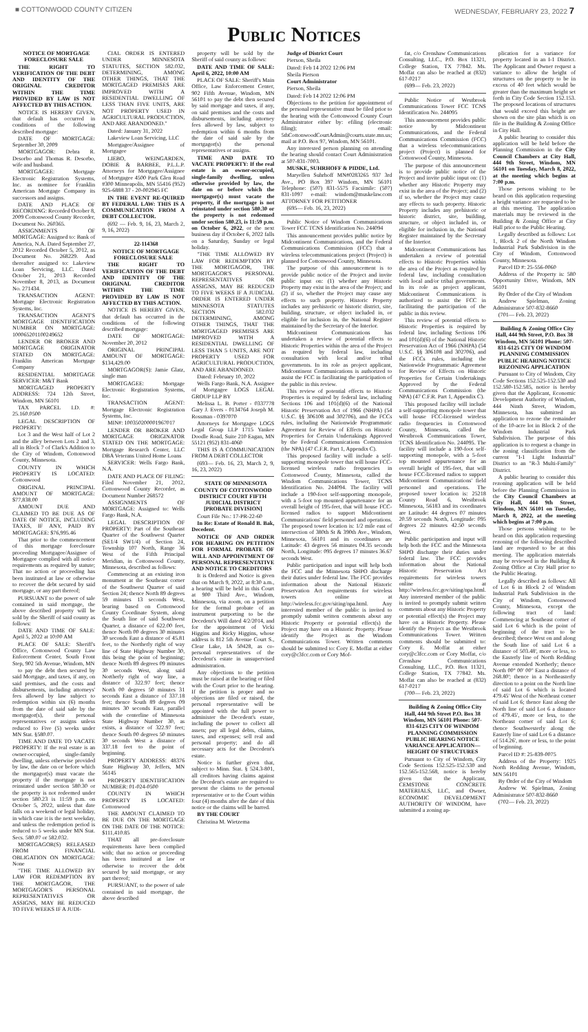■ COTTONWOOD COUNTY CITIZEN WEDNESDAY, FEBRUARY 23, 2022 7
Public Notices
NOTICE OF MORTGAGE FORECLOSURE SALE
THE RIGHT TO VERIFICATION OF THE DEBT AND IDENTITY OF THE ORIGINAL CREDITOR WITHIN THE TIME PROVIDED BY LAW IS NOT AFFECTED BY THIS ACTION.
NOTICE IS HEREBY GIVEN, that default has occurred in conditions of the following described mortgage:
DATE OF MORTGAGE: September 30, 2009
MORTGAGOR: Debra R. Desorbo and Thomas R. Desorbo, wife and husband.
MORTGAGEE: Mortgage Electronic Registration Systems, Inc. as nominee for Franklin American Mortgage Company its successors and assigns.
DATE AND PLACE OF RECORDING: Recorded October 8, 2009 Cottonwood County Recorder, Document No. 260365.
ASSIGNMENTS OF MORTGAGE: Assigned to: Bank of America, N.A. Dated September 27, 2012 Recorded October 5, 2012, as Document No. 268229. And thereafter assigned to: Lakeview Loan Servicing, LLC. Dated October 21, 2013 Recorded November 8, 2013, as Document No. 271434.
TRANSACTION AGENT: Mortgage Electronic Registration Systems, Inc.
TRANSACTION AGENT'S MORTGAGE IDENTIFICATION NUMBER ON MORTGAGE: 100065201100249652
LENDER OR BROKER AND MORTGAGE ORIGINATOR STATED ON MORTGAGE: Franklin American Mortgage Company
RESIDENTIAL MORTGAGE SERVICER: M&T Bank
MORTGAGED PROPERTY ADDRESS: 724 12th Street, Windom, MN 56101
TAX PARCEL I.D. #: 25.160.0500
LEGAL DESCRIPTION OF PROPERTY:
Lot 3 and the West half of Lot 2 and the alley between Lots 2 and 3, all in Block 7 of Clark's Addition to the City of Windom, Cottonwood County, Minnesota.
COUNTY IN WHICH PROPERTY IS LOCATED: Cottonwood
ORIGINAL PRINCIPAL AMOUNT OF MORTGAGE: $77,838.00
AMOUNT DUE AND CLAIMED TO BE DUE AS OF DATE OF NOTICE, INCLUDING TAXES, IF ANY, PAID BY MORTGAGEE: $76,995.46
That prior to the commencement of this mortgage foreclosure proceeding Mortgagee/Assignee of Mortgagee complied with all notice requirements as required by statute; That no action or proceeding has been instituted at law or otherwise to recover the debt secured by said mortgage, or any part thereof;
PURSUANT to the power of sale contained in said mortgage, the above described property will be sold by the Sheriff of said county as follows:
DATE AND TIME OF SALE: April 5, 2022 at 10:00 AM
PLACE OF SALE: Sheriff's Office, Cottonwood County Law Enforcement Center, South Front Step, 902 5th Avenue, Windom, MN
to pay the debt then secured by said Mortgage, and taxes, if any, on said premises, and the costs and disbursements, including attorneys' fees allowed by law subject to redemption within six (6) months from the date of said sale by the mortgagor(s), their personal representatives or assigns unless reduced to Five (5) weeks under MN Stat. §580.07.
TIME AND DATE TO VACATE PROPERTY: If the real estate is an owner-occupied, single-family dwelling, unless otherwise provided by law, the date on or before which the mortgagor(s) must vacate the property if the mortgage is not reinstated under section 580.30 or the property is not redeemed under section 580.23 is 11:59 p.m. on October 5, 2022, unless that date falls on a weekend or legal holiday, in which case it is the next weekday, and unless the redemption period is reduced to 5 weeks under MN Stat. Secs. 580.07 or 582.032.
MORTGAGOR(S) RELEASED FROM FINANCIAL OBLIGATION ON MORTGAGE: None
"THE TIME ALLOWED BY LAW FOR REDEMPTION BY THE MORTGAGOR, THE MORTGAGOR'S PERSONAL REPRESENTATIVES OR ASSIGNS, MAY BE REDUCED TO FIVE WEEKS IF A JUDI-
CIAL ORDER IS ENTERED UNDER MINNESOTA STATUTES, SECTION 582.032, DETERMINING, AMONG OTHER THINGS, THAT THE MORTGAGED PREMISES ARE IMPROVED WITH A RESIDENTIAL DWELLING OF LESS THAN FIVE UNITS, ARE NOT PROPERTY USED IN AGRICULTURAL PRODUCTION, AND ARE ABANDONED."
Dated: January 31, 2022
Lakeview Loan Servicing, LLC
Mortgagee/Assignee of Mortgagee
LIEBO, WEINGARDEN, DOBIE & BARBEE, P.L.L.P. Attorneys for Mortgagee/Assignee of Mortgagee 4500 Park Glen Road #300 Minneapolis, MN 55416 (952) 925-6888 37 - 20-002945 FC
IN THE EVENT RE-QUIRED BY FEDERAL LAW: THIS IS A COMMUNICATION FROM A DEBT COLLECTOR.
(692 — Feb. 9, 16, 23, March 2, 9, 16, 2022)
22-114368
NOTICE OF MORTGAGE FORECLOSURE SALE
THE RIGHT TO VERIFICATION OF THE DEBT AND IDENTITY OF THE ORIGINAL CREDITOR WITHIN THE TIME PROVIDED BY LAW IS NOT AFFECTED BY THIS ACTION.
NOTICE IS HEREBY GIVEN, that default has occurred in the conditions of the following described mortgage:
DATE OF MORTGAGE: November 20, 2012
ORIGINAL PRINCIPAL AMOUNT OF MORTGAGE: $134,429.00
MORTGAGOR(S): Jamie Glatz, single man
MORTGAGEE: Mortgage Electronic Registration Systems, Inc.
TRANSACTION AGENT: Mortgage Electronic Registration Systems, Inc.
MIN#: 100350200001967017
LENDER OR BROKER AND MORTGAGE ORIGINATOR STATED ON THE MORTGAGE: Mortgage Research Center, LLC DBA Veterans United Home Loans
SERVICER: Wells Fargo Bank, N.A.
DATE AND PLACE OF FILING: Filed November 21, 2012, Cottonwood County Recorder, as Document Number 268572
ASSIGNMENTS OF MORTGAGE: Assigned to: Wells Fargo Bank, N.A.
LEGAL DESCRIPTION OF PROPERTY: Part of the Southeast Quarter of the Southwest Quarter (SE1/4 SW1/4) of Section 24, Township 107 North, Range 36 West of the Fifth Principal Meridian, in Cottonwood County, Minnesota, described as follows:
Commencing at an existing iron monument at the Southeast corner of the Southwest Quarter of said Section 24; thence North 89 degrees 59 minutes 13 seconds West, bearing based on Cottonwood County Coordinate System, along the South line of said Southwest Quarter, a distance of 622.00 feet, thence North 00 degrees 30 minutes 30 seconds East a distance of 45.81 feet, to the Northerly right of way line of State Highway Number 30, this being the point of beginning; thence North 89 degrees 09 minutes 30 seconds West, along said Northerly right of way line, a distance of 322.97 feet; thence North 00 degrees 50 minutes 31 seconds East a distance of 337.18 feet; thence South 89 degrees 09 minutes 30 seconds East, parallel with the centerline of Minnesota State Highway Number 30, as exists, a distance of 322.97 feet; thence South 00 degrees 50 minutes 30 seconds West a distance of 337.18 feet to the point of beginning.
PROPERTY ADDRESS: 48376 State Highway 30, Jeffers, MN 56145
PROPERTY IDENTIFICATION NUMBER: 01-024-0500
COUNTY IN WHICH PROPERTY IS LOCATED: Cottonwood
THE AMOUNT CLAIMED TO BE DUE ON THE MORTGAGE ON THE DATE OF THE NOTICE: $111,410.85
THAT all pre-foreclosure requirements have been complied with; that no action or proceeding has been instituted at law or otherwise to recover the debt secured by said mortgage, or any part thereof;
PURSUANT, to the power of sale contained in said mortgage, the above described
property will be sold by the Sheriff of said county as follows:
DATE AND TIME OF SALE: April 6, 2022, 10:00 AM
PLACE OF SALE: Sheriff's Main Office, Law Enforcement Center, 902 Fifth Avenue, Windom, MN 56101 to pay the debt then secured by said mortgage and taxes, if any, on said premises and the costs and disbursements, including attorney fees allowed by law, subject to redemption within 6 months from the date of said sale by the mortgagor(s) the personal representatives or assigns.
TIME AND DATE TO VACATE PROPERTY: If the real estate is an owner-occupied, single-family dwelling, unless otherwise provided by law, the date on or before which the mortgagor(s) must vacate the property, if the mortgage is not reinstated under section 580.30 or the property is not redeemed under section 580.23, is 11:59 p.m. on October 6, 2022, or the next business day if October 6, 2022 falls on a Saturday, Sunday or legal holiday.
"THE TIME ALLOWED BY LAW FOR REDEMPTION BY THE MORTGAGOR, THE MORTGAGOR'S PERSONAL REPRESENTATIVES OR ASSIGNS, MAY BE REDUCED TO FIVE WEEKS IF A JUDICIAL ORDER IS ENTERED UNDER MINNESOTA STATUTES SECTION 582.032 DETERMINING, AMONG OTHER THINGS, THAT THE MORTGAGED PREMISES ARE IMPROVED WITH A RESIDENTIAL DWELLING OF LESS THAN 5 UNITS, ARE NOT PROPERTY USED FOR AGRICULTURAL PRODUCTION, AND ARE ABANDONED.
Dated: February 10, 2022
Wells Fargo Bank, N.A. Assignee of Mortgagee LOGS LEGAL GROUP LLP BY
Melissa L. B. Porter - 0337778 Gary J. Evers - 0134764 Joseph M. Rossman - 0397070
Attorneys for Mortgagee LOGS Legal Group LLP 1715 Yankee Doodle Road, Suite 210 Eagan, MN 55121 (952) 831-4060
THIS IS A COMMUNICATION FROM A DEBT COLLECTOR
(693— Feb. 16, 23, March 2, 9, 16, 23, 2022)
STATE OF MINNESOTA COUNTY OF COTTONWOOD DISTRICT COURT FIFTH JUDICIAL DISTRICT [PROBATE DIVISION]
Court File No.: 17-PR-22-60
In Re: Estate of Ronald B. Bak, Decedent.
NOTICE OF AND ORDER FOR HEARING ON PETITION FOR FORMAL PROBATE OF WILL AND APPOINTMENT OF PERSONAL REPRESENTATIVE AND NOTICE TO CREDITORS
It is Ordered and Notice is given that on March 9, 2022, at 8:30 a.m., a hearing will be held in this Court at 900 Third Ave., Windom, Minnesota, via zoom, on a petition for the formal probate of an instrument purporting to be the Decedent's Will dated 4/2/2014, and for the appointment of Vicki Higgins and Ricky Higgins, whose address is 812 5th Avenue Court S., Clear Lake, IA 50428, as co-personal representatives of the Decedent's estate in unsupervised administration.
Any objections to the petition must be raised at the hearing or filed with the Court prior to the hearing. If the petition is proper and no objections are filed or raised, the personal representative will be appointed with the full power to administer the Decedent's estate, including the power to collect all assets; pay all legal debts, claims, taxes, and expenses; sell real and personal property; and do all necessary acts for the Decedent's estate.
Notice is further given that, subject to Minn. Stat. § 524.3-801, all creditors having claims against the Decedent's estate are required to present the claims to the personal representative or to the Court within four (4) months after the date of this notice or the claims will be barred.
BY THE COURT
Christina M. Wietzema
Judge of District Court
Pierson, Sheila
Dated: Feb 14 2022 12:06 PM
Sheila Pierson
Court Administrator
Pierson, Sheila
Dated: Feb 14 2022 12:06 PM
Objections to the petition for appointment of the personal representative must be filed prior to the hearing with the Cottonwood County Court Administrator either by: efiling (electronic filing); email: 5thCottonwoodCourtAdmin@courts.state.mn.us; mail at P.O. Box 97, Windom, MN 56101.
Any interested person planning on attending the hearing should contact Court Administration at 507-831-7003.
MUSKE, SUHRHOFF & PIDDE, Ltd.
Maryellen Suhrhoff MN#0283265 937 3rd Ave., PO Box 397 Windom, MN 56101 Telephone: (507) 831-5575 Facsimile: (507) 831-1097 e-mail: windom@muskelaw.com ATTORNEY FOR PETITIONER
(695— Feb. 16, 23, 2022)
Public Notice of Windom Communications Tower FCC TCNS Identification No. 244094
This announcement provides public notice by Midcontinent Communications, and the Federal Communications Commission (FCC) that a wireless telecommunications project (Project) is planned for Cottonwood County, Minnesota.
The purpose of this announcement is to provide public notice of the Project and invite public input on: (1) whether any Historic Property may exist in the area of the Project; and (2) if so, whether the Project may cause any effects to such property. Historic Property includes any prehistoric or historic district, site, building, structure, or object included in, or eligible for inclusion in, the National Register maintained by the Secretary of the Interior.
Midcontinent Communications has undertaken a review of potential effects to Historic Properties within the area of the Project as required by federal law, including consultation with local and/or tribal governments. In its role as project applicant, Midcontinent Communications is authorized to assist the FCC in facilitating the participation of the public in this review.
This review of potential effects to Historic Properties is required by federal law, including Sections 106 and 101(d)(6) of the National Historic Preservation Act of 1966 (NHPA) (54 U.S.C. §§ 306108 and 302706), and the FCCs rules, including the Nationwide Programmatic Agreement for Review of Effects on Historic Properties for Certain Undertakings Approved by the Federal Communications Commission (the NPA) (47 C.F.R. Part 1, Appendix C).
This proposed facility will include a self-supporting monopole tower that will house FCC-licensed wireless radio frequencies in Cottonwood County, Minnesota, called the Windom Communications Tower, TCNS Identification No. 244094. The facility will include a 190-foot self-supporting monopole, with a 5-foot top mounted appurtenance for an overall height of 195-feet, that will house FCC-licensed radios to support Midcontinent Communications' field personnel and operations. The proposed tower location is: 1/2 mile east of intersection of 380th St & 390th Ave., Windom, Minnesota, 56101 and its coordinates are Latitude: 43 degrees 56 minutes 04.35 seconds North, Longitude: 095 degrees 17 minutes 36.67 seconds West.
Public participation and input will help both the FCC and the Minnesota SHPO discharge their duties under federal law. The FCC provides information about the National Historic Preservation Act requirements for wireless towers online at http://wireless.fcc.gov/siting/npa.html. Any interested member of the public is invited to promptly submit written comments about any Historic Property or potential effect(s) the Project may have on a Historic Property. Please identify the Project as the Windom Communications Tower. Written comments should be submitted to: Cory E. Moffat at either cory@c3fcc.com or Cory Mof-
fat, c/o Crenshaw Communications Consulting, LLC., P.O. Box 11321, College Station, TX 77842. Ms. Moffat can also be reached at (832) 617-0217
(699— Feb. 23, 2022)
Public Notice of Westbrook Communications Tower FCC TCNS Identification No. 244095
This announcement provides public notice by Midcontinent Communications, and the Federal Communications Commission (FCC) that a wireless telecommunications project (Project) is planned for Cottonwood County, Minnesota.
The purpose of this announcement is to provide public notice of the Project and invite public input on: (1) whether any Historic Property may exist in the area of the Project; and (2) if so, whether the Project may cause any effects to such property. Historic Property includes any prehistoric or historic district, site, building, structure, or object included in, or eligible for inclusion in, the National Register maintained by the Secretary of the Interior.
Midcontinent Communications has undertaken a review of potential effects to Historic Properties within the area of the Project as required by federal law, including consultation with local and/or tribal governments. In its role as project applicant, Midcontinent Communications is authorized to assist the FCC in facilitating the participation of the public in this review.
This review of potential effects to Historic Properties is required by federal law, including Sections 106 and 101(d)(6) of the National Historic Preservation Act of 1966 (NHPA) (54 U.S.C. §§ 306108 and 302706), and the FCCs rules, including the Nationwide Programmatic Agreement for Review of Effects on Historic Properties for Certain Undertakings Approved by the Federal Communications Commission (the NPA) (47 C.F.R. Part 1, Appendix C).
This proposed facility will include a self-supporting monopole tower that will house FCC-licensed wireless radio frequencies in Cottonwood County, Minnesota, called the Westbrook Communications Tower, TCNS Identification No. 244095. The facility will include a 190-foot self-supporting monopole, with a 5-foot top mounted appurtenance for an overall height of 195-feet, that will house FCC-licensed radios to support Midcontinent Communications' field personnel and operations. The proposed tower location is: 25218 County Road 6, Westbrook Minnesota, 56183 and its coordinates are Latitude: 44 degrees 07 minutes 20.59 seconds North, Longitude: 095 degrees 22 minutes 42.50 seconds West.
Public participation and input will help both the FCC and the Minnesota SHPO discharge their duties under federal law. The FCC provides information about the National Historic Preservation Act requirements for wireless towers online at http://wireless.fcc.gov/siting/npa.html. Any interested member of the public is invited to promptly submit written comments about any Historic Property or potential effect(s) the Project may have on a Historic Property. Please identify the Project as the Westbrook Communications Tower. Written comments should be submitted to: Cory E. Moffat at either cory@c3fcc.com or Cory Moffat, c/o Crenshaw Communications Consulting, LLC., P.O. Box 11321, College Station, TX 77842. Ms. Moffat can also be reached at (832) 617-0217
(700— Feb. 23, 2022)
Building & Zoning Office City Hall, 444 9th Street P.O. Box 38 Windom, MN 56101 Phone: 507-831-6125 CITY OF WINDOM PLANNING COMMISSION PUBLIC HEARING NOTICE VARIANCE APPLICATION—HEIGHT OF STRUCTURES
Pursuant to City of Windom, City Code Sections 152.525-152.530 and 152.565-152.568, notice is hereby given that the Applicant, CEMSTONE CONCRETE MATERIALS, LLC, and Owner, ECONOMIC DEVELOPMENT AUTHORITY OF WINDOM, have submitted a zoning ap-
plication for a variance for property located in an I-1 District. The Applicant and Owner request a variance to allow the height of structures on the property to be in excess of 40 feet which would be greater than the maximum height set forth in City Code Section 152.153. The proposed locations of structures that would exceed this height are shown on the site plan which is on file in the Building & Zoning Office in City Hall.
A public hearing to consider this application will be held before the Planning Commission in the City Council Chambers at City Hall, 444 9th Street, Windom, MN 56101 on Tuesday, March 8, 2022, at the meeting which begins at 7:00 p.m.
Those persons wishing to be heard on this application requesting a height variance are requested to be at this meeting. The application materials may be reviewed in the Building & Zoning Office at City Hall prior to the Public Hearing.
Legally described as follows: Lot 1, Block 2 of the North Windom Industrial Park Subdivision in the City of Windom, Cottonwood County, Minnesota.
Parcel ID #: 25-556-0060
Address of the Property is: 580 Opportunity Drive, Windom, MN 56101
By Order of the City of Windom
Andrew Spielman, Zoning Administrator 507-832-8660
(701— Feb. 23, 2022)
Building & Zoning Office City Hall, 444 9th Street, P.O. Box 38 Windom, MN 56101 Phone: 507-831-6125 CITY OF WINDOM PLANNING COMMISSION PUBLIC HEARING NOTICE REZONING APPLICATION
Pursuant to City of Windom, City Code Sections 152.525-152.530 and 152.580-152.585, notice is hereby given that the Applicant, Economic Development Authority of Windom, 444 Ninth Street, Windom, Minnesota, has submitted an application to rezone the remainder of the 10-acre lot in Block 2 of the Windom Industrial Park Subdivision. The purpose of this application is to request a change in the zoning classification from the current "I-1 Light Industrial" District to an "R-3 Multi-Family" District.
A public hearing to consider this rezoning application will be held before the Planning Commission in the City Council Chambers at City Hall, 444 9th Street, Windom, MN 56101 on Tuesday, March 8, 2022, at the meeting which begins at 7:00 p.m.
Those persons wishing to be heard on this application requesting rezoning of the following described land are requested to be at this meeting. The application materials may be reviewed in the Building & Zoning Office at City Hall prior to the Public Hearing.
Legally described as follows: All of Lot 6 in Block 2 of Windom Industrial Park Subdivision in the City of Windom, Cottonwood County, Minnesota, except the following tract of land: Commencing at Southeast corner of said Lot 6 which is the point of beginning of the tract to be described; thence West on and along the South line of said Lot 6 a distance of 503.48', more or less, to the Easterly line of North Redding Avenue extended Northerly; thence North 00° 00' 00" East a distance of 268.80'; thence in a Northeasterly direction to a point on the North line of said Lot 6 which is located 479.45' West of the Northeast corner of said Lot 6; thence East along the North line of said Lot 6 a distance of 479.45', more or less, to the Northeast corner of said Lot 6; thence Southwesterly along the Easterly line of said Lot 6 a distance of 514.26', more or less, to the point of beginning.
Parcel ID #: 25-839-0075
Address of the Property: 1925 North Redding Avenue, Windom, MN 56101
By Order of the City of Windom
Andrew W. Spielman, Zoning Administrator 507-832-8660
(702— Feb. 23, 2022)